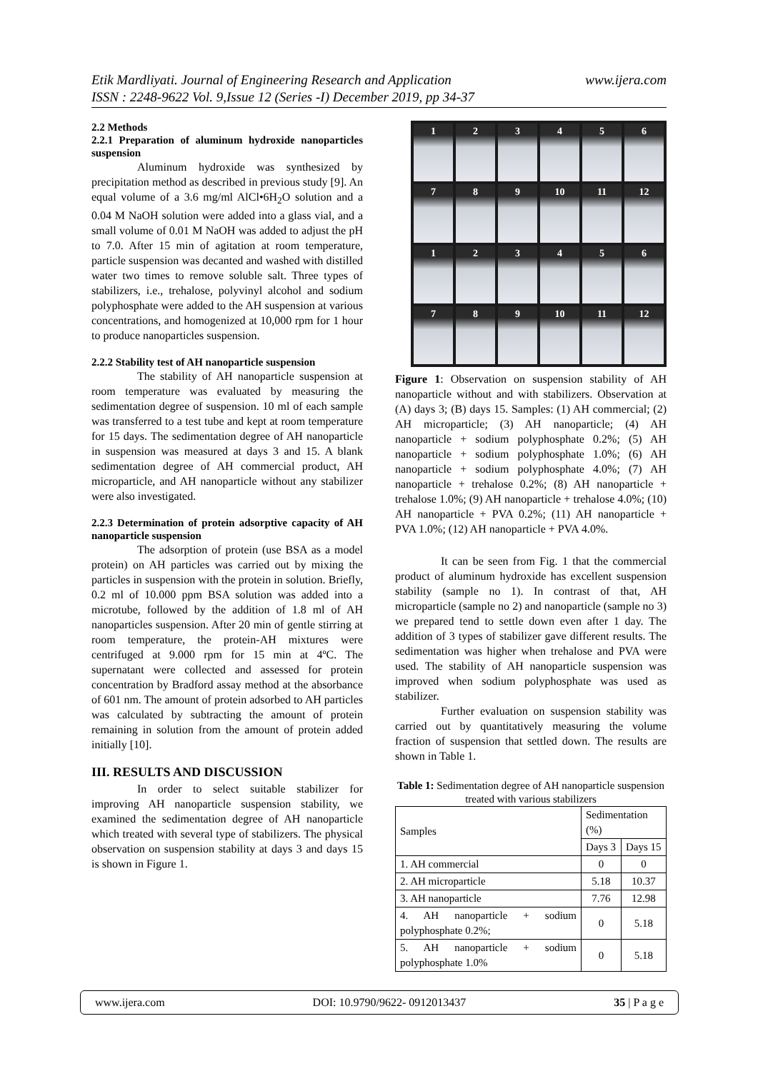www.ijera.com Etik Mardliyati. Journal of Engineering Research and Application
ISSN : 2248-9622 Vol. 9,Issue 12 (Series -I) December 2019, pp 34-37
2.2 Methods
2.2.1 Preparation of aluminum hydroxide nanoparticles suspension
Aluminum hydroxide was synthesized by precipitation method as described in previous study [9]. An equal volume of a 3.6 mg/ml AlCl•6H<sub>2</sub>O solution and a 0.04 M NaOH solution were added into a glass vial, and a small volume of 0.01 M NaOH was added to adjust the pH to 7.0. After 15 min of agitation at room temperature, particle suspension was decanted and washed with distilled water two times to remove soluble salt. Three types of stabilizers, i.e., trehalose, polyvinyl alcohol and sodium polyphosphate were added to the AH suspension at various concentrations, and homogenized at 10,000 rpm for 1 hour to produce nanoparticles suspension.
2.2.2 Stability test of AH nanoparticle suspension
The stability of AH nanoparticle suspension at room temperature was evaluated by measuring the sedimentation degree of suspension. 10 ml of each sample was transferred to a test tube and kept at room temperature for 15 days. The sedimentation degree of AH nanoparticle in suspension was measured at days 3 and 15. A blank sedimentation degree of AH commercial product, AH microparticle, and AH nanoparticle without any stabilizer were also investigated.
2.2.3 Determination of protein adsorptive capacity of AH nanoparticle suspension
The adsorption of protein (use BSA as a model protein) on AH particles was carried out by mixing the particles in suspension with the protein in solution. Briefly, 0.2 ml of 10.000 ppm BSA solution was added into a microtube, followed by the addition of 1.8 ml of AH nanoparticles suspension. After 20 min of gentle stirring at room temperature, the protein-AH mixtures were centrifuged at 9.000 rpm for 15 min at 4ºC. The supernatant were collected and assessed for protein concentration by Bradford assay method at the absorbance of 601 nm. The amount of protein adsorbed to AH particles was calculated by subtracting the amount of protein remaining in solution from the amount of protein added initially [10].
III. RESULTS AND DISCUSSION
In order to select suitable stabilizer for improving AH nanoparticle suspension stability, we examined the sedimentation degree of AH nanoparticle which treated with several type of stabilizers. The physical observation on suspension stability at days 3 and days 15 is shown in Figure 1.
1
2
3
4
5
6
7
8
9
10
11
12
1
2
3
4
5
6
7
8
9
10
11
12
Figure 1: Observation on suspension stability of AH nanoparticle without and with stabilizers. Observation at (A) days 3; (B) days 15. Samples: (1) AH commercial; (2) AH microparticle; (3) AH nanoparticle; (4) AH nanoparticle + sodium polyphosphate 0.2%; (5) AH nanoparticle + sodium polyphosphate 1.0%; (6) AH nanoparticle + sodium polyphosphate 4.0%; (7) AH nanoparticle + trehalose 0.2%; (8) AH nanoparticle + trehalose 1.0%; (9) AH nanoparticle + trehalose 4.0%; (10) AH nanoparticle + PVA 0.2%; (11) AH nanoparticle + PVA 1.0%; (12) AH nanoparticle + PVA 4.0%.
It can be seen from Fig. 1 that the commercial product of aluminum hydroxide has excellent suspension stability (sample no 1). In contrast of that, AH microparticle (sample no 2) and nanoparticle (sample no 3) we prepared tend to settle down even after 1 day. The addition of 3 types of stabilizer gave different results. The sedimentation was higher when trehalose and PVA were used. The stability of AH nanoparticle suspension was improved when sodium polyphosphate was used as stabilizer.
Further evaluation on suspension stability was carried out by quantitatively measuring the volume fraction of suspension that settled down. The results are shown in Table 1.
Table 1: Sedimentation degree of AH nanoparticle suspension treated with various stabilizers
| Samples | Sedimentation (%) | |
| --- | --- | --- |
| | Days 3 | Days 15 |
| 1. AH commercial | 0 | 0 |
| 2. AH microparticle | 5.18 | 10.37 |
| 3. AH nanoparticle | 7.76 | 12.98 |
| 4. AH nanoparticle + sodium polyphosphate 0.2%; | 0 | 5.18 |
| 5. AH nanoparticle + sodium polyphosphate 1.0% | 0 | 5.18 |
www.ijera.com DOI: 10.9790/9622- 0912013437 35 | P a g e